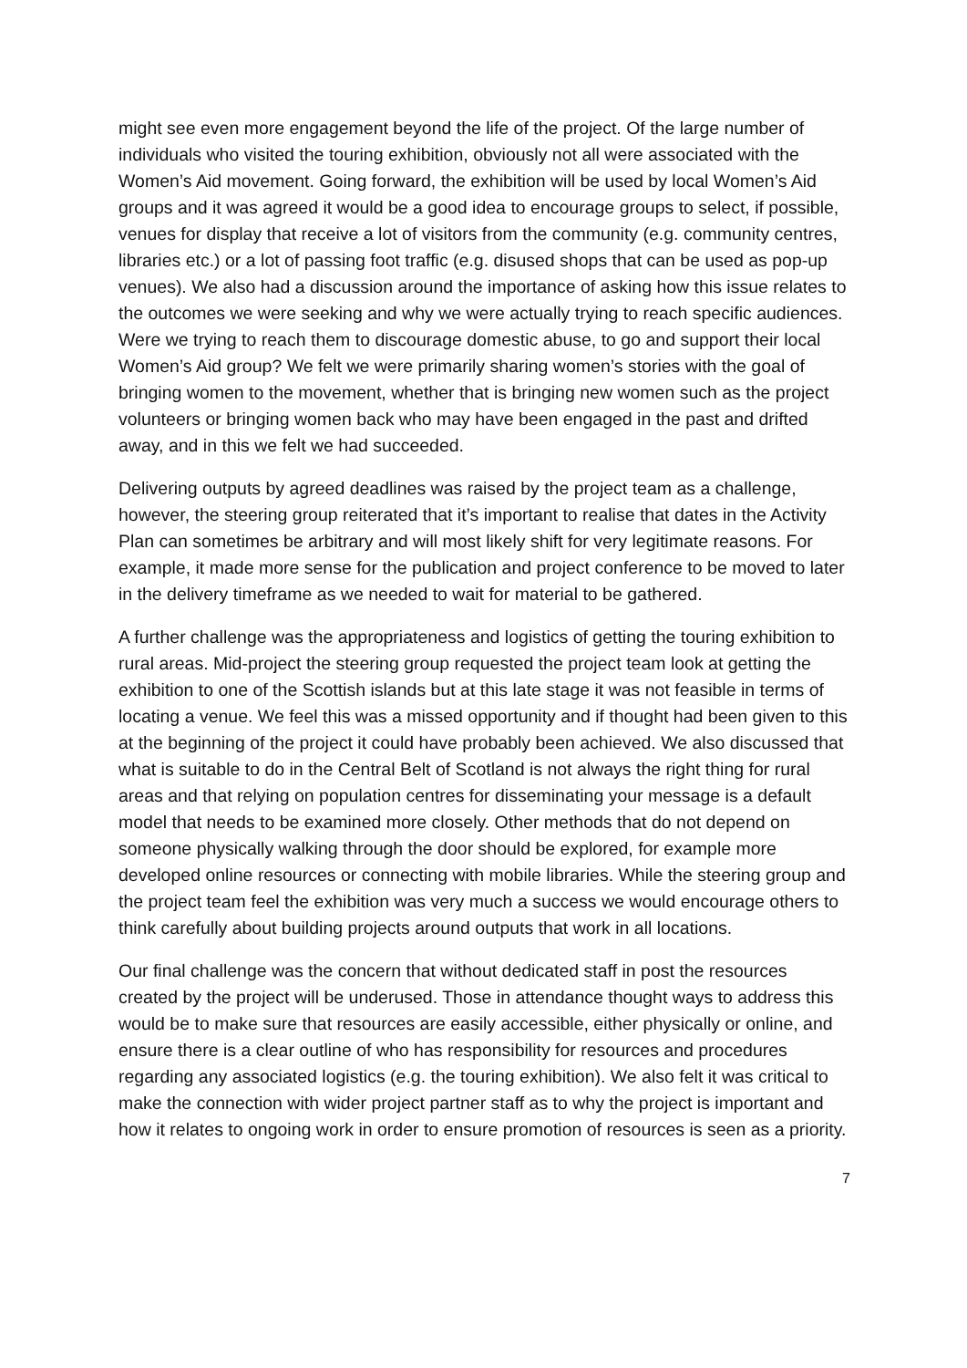might see even more engagement beyond the life of the project. Of the large number of individuals who visited the touring exhibition, obviously not all were associated with the Women’s Aid movement. Going forward, the exhibition will be used by local Women’s Aid groups and it was agreed it would be a good idea to encourage groups to select, if possible, venues for display that receive a lot of visitors from the community (e.g. community centres, libraries etc.) or a lot of passing foot traffic (e.g. disused shops that can be used as pop-up venues). We also had a discussion around the importance of asking how this issue relates to the outcomes we were seeking and why we were actually trying to reach specific audiences. Were we trying to reach them to discourage domestic abuse, to go and support their local Women’s Aid group? We felt we were primarily sharing women’s stories with the goal of bringing women to the movement, whether that is bringing new women such as the project volunteers or bringing women back who may have been engaged in the past and drifted away, and in this we felt we had succeeded.
Delivering outputs by agreed deadlines was raised by the project team as a challenge, however, the steering group reiterated that it’s important to realise that dates in the Activity Plan can sometimes be arbitrary and will most likely shift for very legitimate reasons. For example, it made more sense for the publication and project conference to be moved to later in the delivery timeframe as we needed to wait for material to be gathered.
A further challenge was the appropriateness and logistics of getting the touring exhibition to rural areas. Mid-project the steering group requested the project team look at getting the exhibition to one of the Scottish islands but at this late stage it was not feasible in terms of locating a venue. We feel this was a missed opportunity and if thought had been given to this at the beginning of the project it could have probably been achieved. We also discussed that what is suitable to do in the Central Belt of Scotland is not always the right thing for rural areas and that relying on population centres for disseminating your message is a default model that needs to be examined more closely. Other methods that do not depend on someone physically walking through the door should be explored, for example more developed online resources or connecting with mobile libraries. While the steering group and the project team feel the exhibition was very much a success we would encourage others to think carefully about building projects around outputs that work in all locations.
Our final challenge was the concern that without dedicated staff in post the resources created by the project will be underused. Those in attendance thought ways to address this would be to make sure that resources are easily accessible, either physically or online, and ensure there is a clear outline of who has responsibility for resources and procedures regarding any associated logistics (e.g. the touring exhibition). We also felt it was critical to make the connection with wider project partner staff as to why the project is important and how it relates to ongoing work in order to ensure promotion of resources is seen as a priority.
7